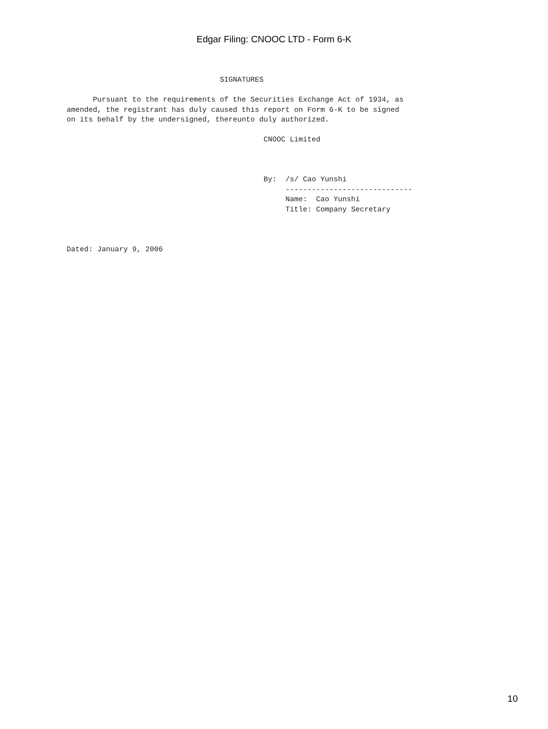Edgar Filing: CNOOC LTD - Form 6-K
                                   SIGNATURES

      Pursuant to the requirements of the Securities Exchange Act of 1934, as
amended, the registrant has duly caused this report on Form 6-K to be signed
on its behalf by the undersigned, thereunto duly authorized.

                                             CNOOC Limited



                                             By:  /s/ Cao Yunshi
                                                  -----------------------------
                                                  Name:  Cao Yunshi
                                                  Title: Company Secretary



Dated: January 9, 2006
10